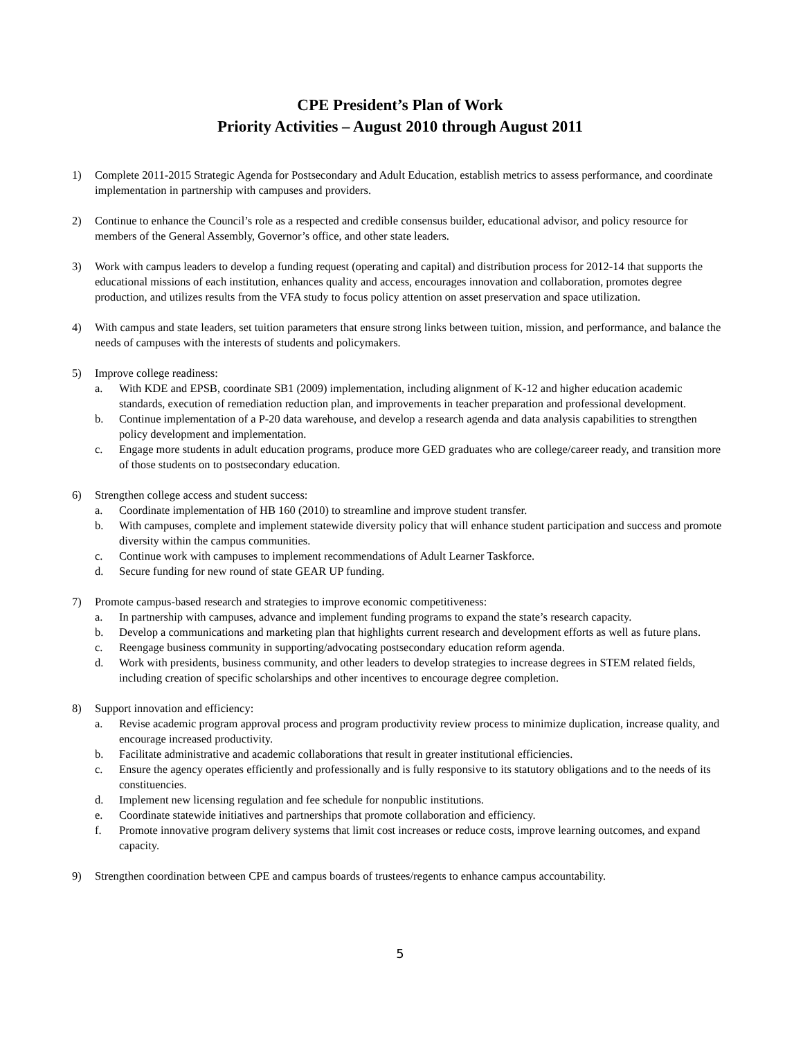CPE President’s Plan of Work
Priority Activities – August 2010 through August 2011
1) Complete 2011-2015 Strategic Agenda for Postsecondary and Adult Education, establish metrics to assess performance, and coordinate implementation in partnership with campuses and providers.
2) Continue to enhance the Council’s role as a respected and credible consensus builder, educational advisor, and policy resource for members of the General Assembly, Governor’s office, and other state leaders.
3) Work with campus leaders to develop a funding request (operating and capital) and distribution process for 2012-14 that supports the educational missions of each institution, enhances quality and access, encourages innovation and collaboration, promotes degree production, and utilizes results from the VFA study to focus policy attention on asset preservation and space utilization.
4) With campus and state leaders, set tuition parameters that ensure strong links between tuition, mission, and performance, and balance the needs of campuses with the interests of students and policymakers.
5) Improve college readiness:
a. With KDE and EPSB, coordinate SB1 (2009) implementation, including alignment of K-12 and higher education academic standards, execution of remediation reduction plan, and improvements in teacher preparation and professional development.
b. Continue implementation of a P-20 data warehouse, and develop a research agenda and data analysis capabilities to strengthen policy development and implementation.
c. Engage more students in adult education programs, produce more GED graduates who are college/career ready, and transition more of those students on to postsecondary education.
6) Strengthen college access and student success:
a. Coordinate implementation of HB 160 (2010) to streamline and improve student transfer.
b. With campuses, complete and implement statewide diversity policy that will enhance student participation and success and promote diversity within the campus communities.
c. Continue work with campuses to implement recommendations of Adult Learner Taskforce.
d. Secure funding for new round of state GEAR UP funding.
7) Promote campus-based research and strategies to improve economic competitiveness:
a. In partnership with campuses, advance and implement funding programs to expand the state’s research capacity.
b. Develop a communications and marketing plan that highlights current research and development efforts as well as future plans.
c. Reengage business community in supporting/advocating postsecondary education reform agenda.
d. Work with presidents, business community, and other leaders to develop strategies to increase degrees in STEM related fields, including creation of specific scholarships and other incentives to encourage degree completion.
8) Support innovation and efficiency:
a. Revise academic program approval process and program productivity review process to minimize duplication, increase quality, and encourage increased productivity.
b. Facilitate administrative and academic collaborations that result in greater institutional efficiencies.
c. Ensure the agency operates efficiently and professionally and is fully responsive to its statutory obligations and to the needs of its constituencies.
d. Implement new licensing regulation and fee schedule for nonpublic institutions.
e. Coordinate statewide initiatives and partnerships that promote collaboration and efficiency.
f. Promote innovative program delivery systems that limit cost increases or reduce costs, improve learning outcomes, and expand capacity.
9) Strengthen coordination between CPE and campus boards of trustees/regents to enhance campus accountability.
5